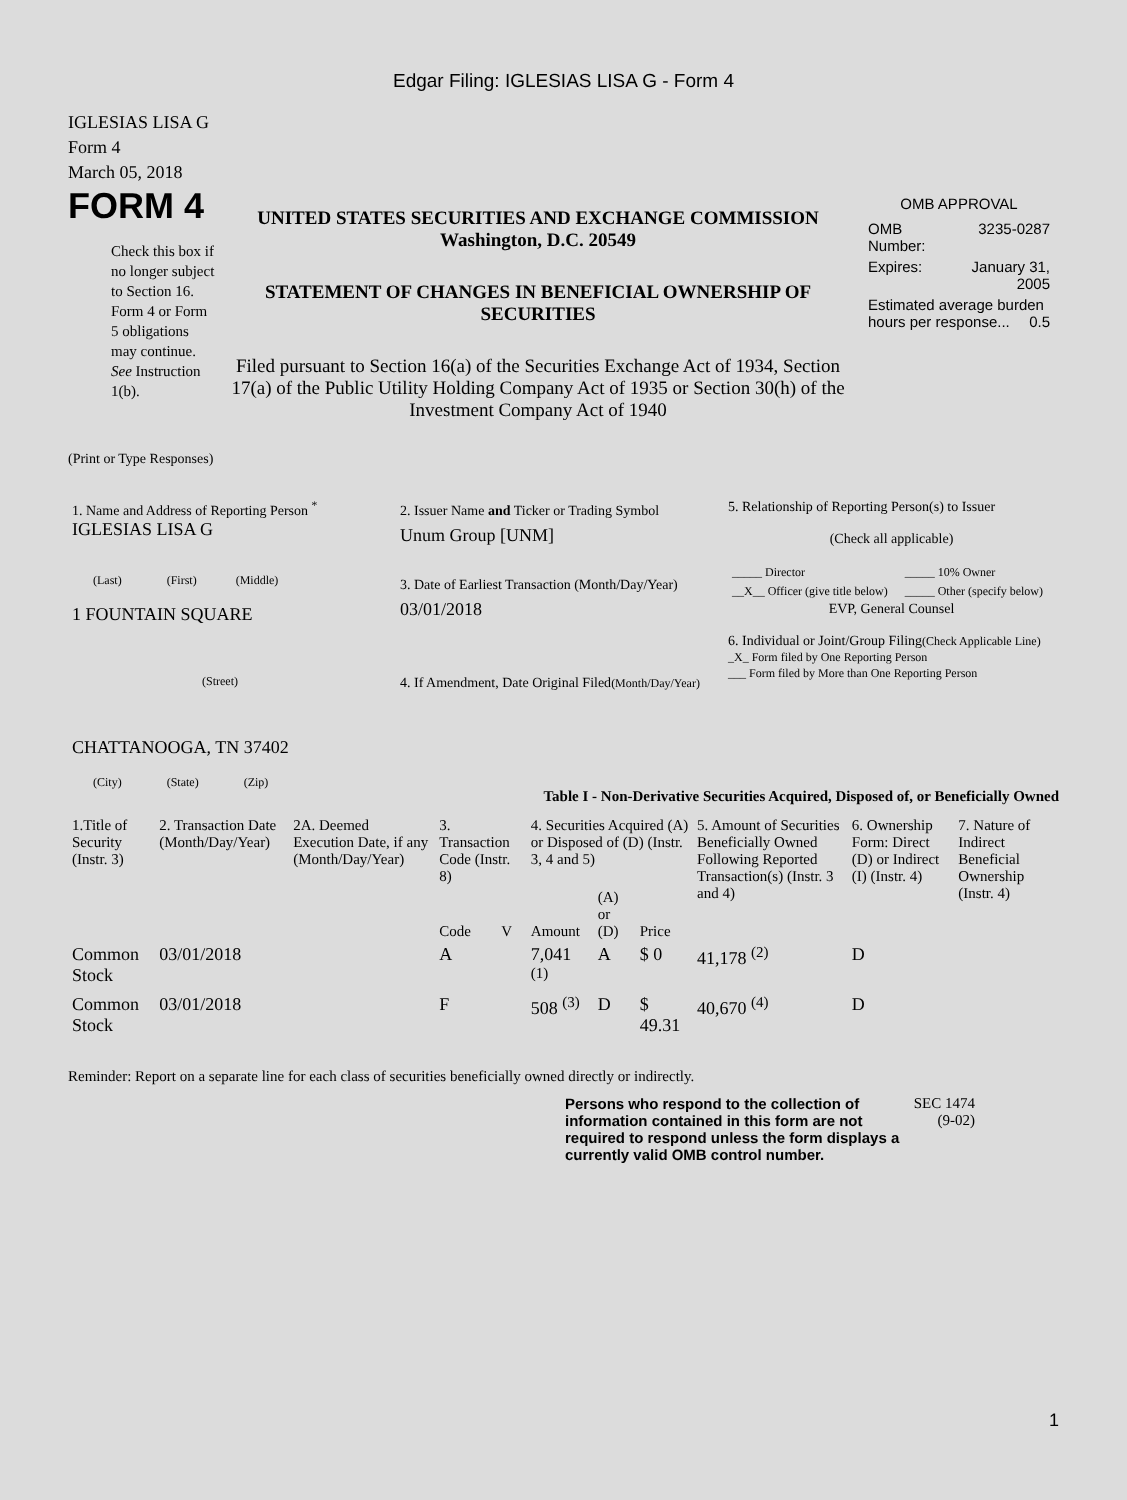Edgar Filing: IGLESIAS LISA G - Form 4
IGLESIAS LISA G
Form 4
March 05, 2018
FORM 4
Check this box if no longer subject to Section 16. Form 4 or Form 5 obligations may continue. See Instruction 1(b).
UNITED STATES SECURITIES AND EXCHANGE COMMISSION
Washington, D.C. 20549
STATEMENT OF CHANGES IN BENEFICIAL OWNERSHIP OF SECURITIES
Filed pursuant to Section 16(a) of the Securities Exchange Act of 1934, Section 17(a) of the Public Utility Holding Company Act of 1935 or Section 30(h) of the Investment Company Act of 1940
OMB APPROVAL
| OMB Number: | 3235-0287 |
| Expires: | January 31, 2005 |
| Estimated average burden hours per response... 0.5 | |
(Print or Type Responses)
| 1. Name and Address of Reporting Person <sup>*</sup> IGLESIAS LISA G (Last) (First) (Middle) 1 FOUNTAIN SQUARE (Street) CHATTANOOGA, TN 37402 (City) (State) (Zip) | 2. Issuer Name and Ticker or Trading Symbol Unum Group [UNM] 3. Date of Earliest Transaction (Month/Day/Year) 03/01/2018 4. If Amendment, Date Original Filed (Month/Day/Year) | 5. Relationship of Reporting Person(s) to Issuer (Check all applicable) / _____ Director / _____ 10% Owner / / __X__ Officer (give title below) / _____ Other (specify below) / EVP, General Counsel 6. Individual or Joint/Group Filing (Check Applicable Line) _X_ Form filed by One Reporting Person ___ Form filed by More than One Reporting Person |
Table I - Non-Derivative Securities Acquired, Disposed of, or Beneficially Owned
| 1.Title of Security (Instr. 3) | 2. Transaction Date (Month/Day/Year) | 2A. Deemed Execution Date, if any (Month/Day/Year) | 3. Transaction Code (Instr. 8) | | 4. Securities Acquired (A) or Disposed of (D) (Instr. 3, 4 and 5) | | | 5. Amount of Securities Beneficially Owned Following Reported Transaction(s) (Instr. 3 and 4) | 6. Ownership Form: Direct (D) or Indirect (I) (Instr. 4) | 7. Nature of Indirect Beneficial Ownership (Instr. 4) |
| --- | --- | --- | --- | --- | --- | --- | --- | --- | --- | --- |
| | | | Code | V | Amount | (A) or (D) | Price | | | |
| Common Stock | 03/01/2018 | | A | | 7,041 <sup>(1)</sup> | A | $ 0 | 41,178 <sup>(2)</sup> | D | |
| Common Stock | 03/01/2018 | | F | | 508 <sup>(3)</sup> | D | $ 49.31 | 40,670 <sup>(4)</sup> | D | |
Reminder: Report on a separate line for each class of securities beneficially owned directly or indirectly.
Persons who respond to the collection of information contained in this form are not required to respond unless the form displays a currently valid OMB control number.
SEC 1474 (9-02)
1